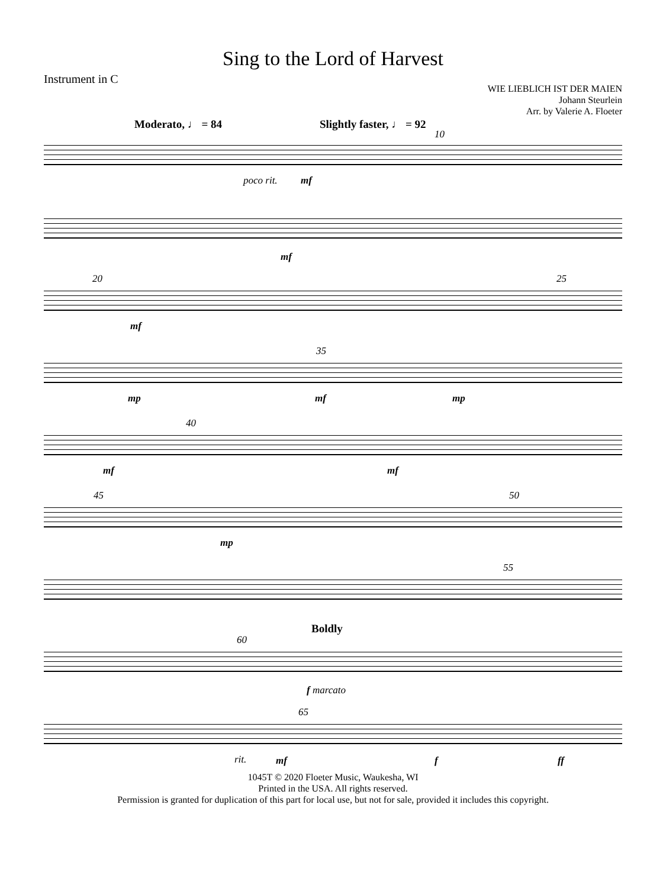Sing to the Lord of Harvest
Instrument in C
WIE LIEBLICH IST DER MAIEN
Johann Steurlein
Arr. by Valerie A. Floeter
Moderato, ♩ = 84 Slightly faster, ♩ = 92
10
poco rit. mf
mf
20 25
mf
35
mp mf mp
40
mf mf
45 50
mp
55
60
Boldly
f marcato
65
rit. mf f ff
1045T © 2020 Floeter Music, Waukesha, WI
Printed in the USA. All rights reserved.
Permission is granted for duplication of this part for local use, but not for sale, provided it includes this copyright.